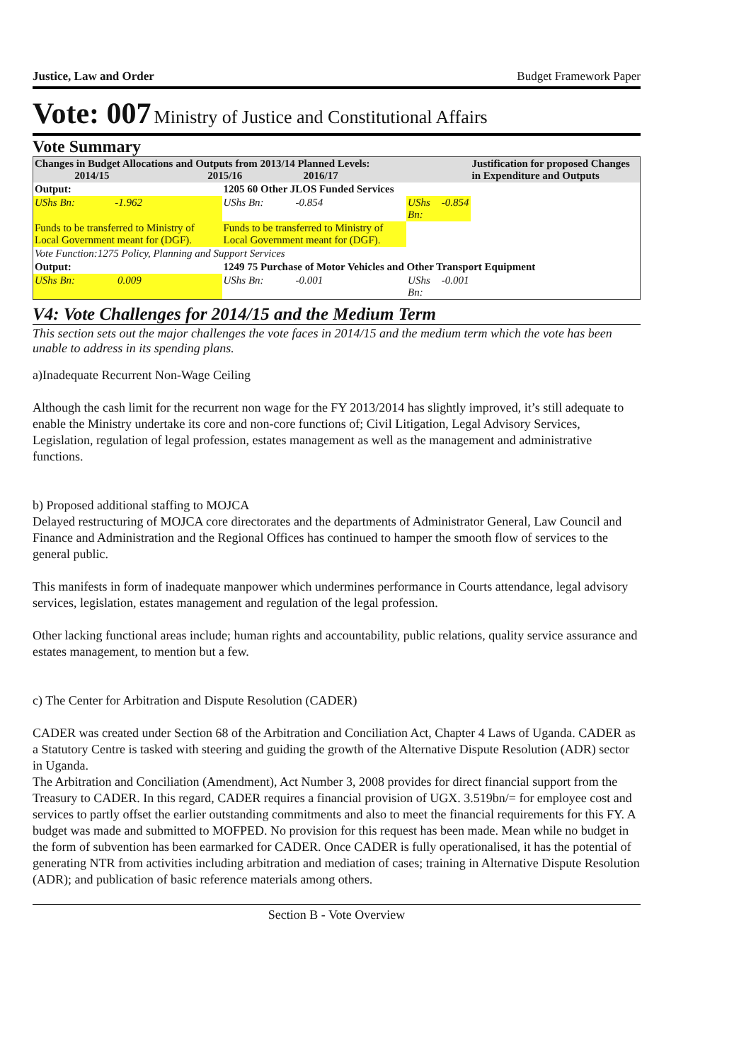Justice, Law and Order Budget Framework Paper
Vote: 007 Ministry of Justice and Constitutional Affairs
Vote Summary
| Changes in Budget Allocations and Outputs from 2013/14 Planned Levels: 2014/15 2015/16 2016/17 | | | | Justification for proposed Changes in Expenditure and Outputs |
| --- | --- | --- | --- | --- |
| Output: | 1205 60 Other JLOS Funded Services | | | |
| UShs Bn: -1.962 | UShs Bn: -0.854 | UShs Bn: | -0.854 | |
| Funds to be transferred to Ministry of Local Government meant for (DGF). | Funds to be transferred to Ministry of Local Government meant for (DGF). | | | |
| Vote Function:1275 Policy, Planning and Support Services | | | | |
| Output: | 1249 75 Purchase of Motor Vehicles and Other Transport Equipment | | | |
| UShs Bn: 0.009 | UShs Bn: -0.001 | UShs Bn: | -0.001 | |
V4: Vote Challenges for 2014/15 and the Medium Term
This section sets out the major challenges the vote faces in 2014/15 and the medium term which the vote has been unable to address in its spending plans.
a)Inadequate Recurrent Non-Wage Ceiling
Although the cash limit for the recurrent non wage for the FY 2013/2014 has slightly improved, it’s still adequate to enable the Ministry undertake its core and non-core functions of; Civil Litigation, Legal Advisory Services, Legislation, regulation of legal profession, estates management as well as the management and administrative functions.
b) Proposed additional staffing to MOJCA
Delayed restructuring of MOJCA core directorates and the departments of Administrator General, Law Council and Finance and Administration and the Regional Offices has continued to hamper the smooth flow of services to the general public.
This manifests in form of inadequate manpower which undermines performance in Courts attendance, legal advisory services, legislation, estates management and regulation of the legal profession.
Other lacking functional areas include; human rights and accountability, public relations, quality service assurance and estates management, to mention but a few.
c) The Center for Arbitration and Dispute Resolution (CADER)
CADER was created under Section 68 of the Arbitration and Conciliation Act, Chapter 4 Laws of Uganda. CADER as a Statutory Centre is tasked with steering and guiding the growth of the Alternative Dispute Resolution (ADR) sector in Uganda.
The Arbitration and Conciliation (Amendment), Act Number 3, 2008 provides for direct financial support from the Treasury to CADER. In this regard, CADER requires a financial provision of UGX. 3.519bn/= for employee cost and services to partly offset the earlier outstanding commitments and also to meet the financial requirements for this FY. A budget was made and submitted to MOFPED. No provision for this request has been made. Mean while no budget in the form of subvention has been earmarked for CADER. Once CADER is fully operationalised, it has the potential of generating NTR from activities including arbitration and mediation of cases; training in Alternative Dispute Resolution (ADR); and publication of basic reference materials among others.
Section B - Vote Overview